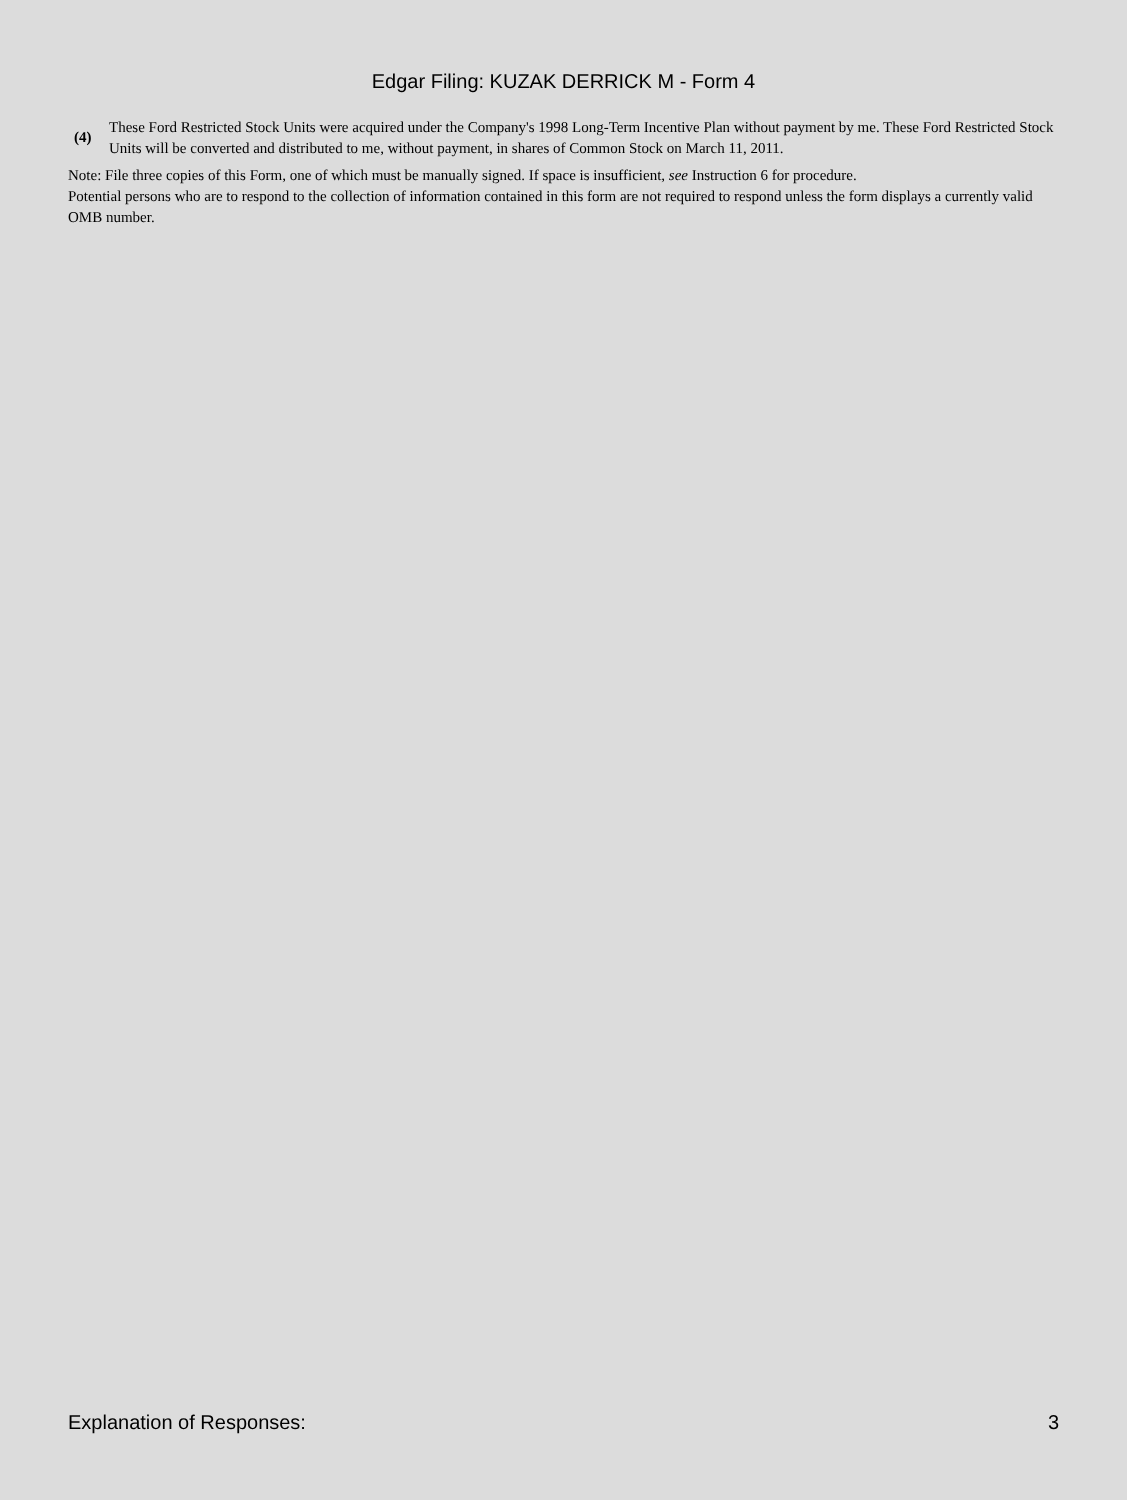Edgar Filing: KUZAK DERRICK M - Form 4
(4)
These Ford Restricted Stock Units were acquired under the Company's 1998 Long-Term Incentive Plan without payment by me. These Ford Restricted Stock Units will be converted and distributed to me, without payment, in shares of Common Stock on March 11, 2011.
Note: File three copies of this Form, one of which must be manually signed. If space is insufficient, see Instruction 6 for procedure.
Potential persons who are to respond to the collection of information contained in this form are not required to respond unless the form displays a currently valid OMB number.
Explanation of Responses: 3